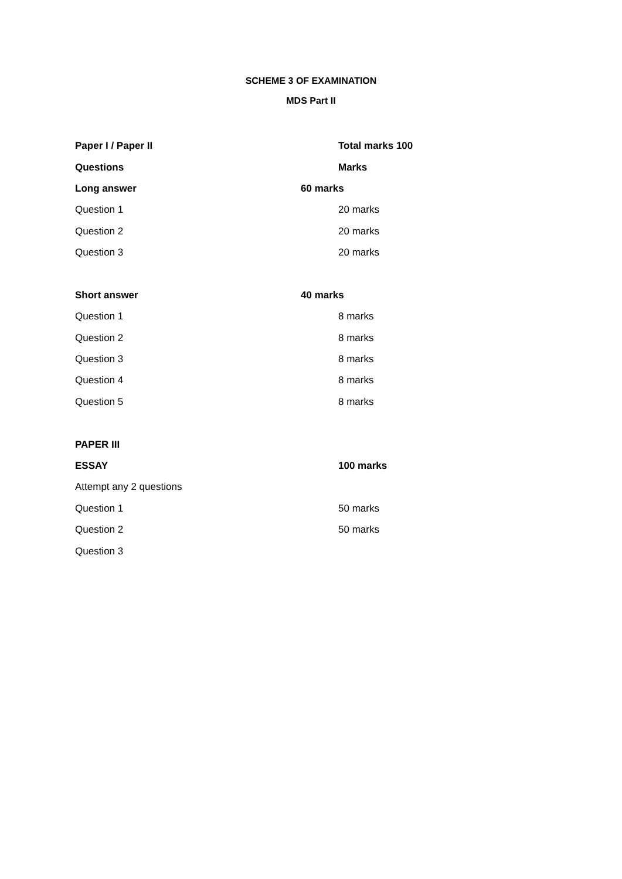SCHEME 3 OF EXAMINATION
MDS Part II
| Paper I / Paper II | Total marks 100 |
| Questions | Marks |
| Long answer | 60 marks |
| Question 1 | 20 marks |
| Question 2 | 20 marks |
| Question 3 | 20 marks |
| Short answer | 40 marks |
| Question 1 | 8 marks |
| Question 2 | 8 marks |
| Question 3 | 8 marks |
| Question 4 | 8 marks |
| Question 5 | 8 marks |
| PAPER III | |
| ESSAY | 100 marks |
| Attempt any 2 questions | |
| Question 1 | 50 marks |
| Question 2 | 50 marks |
| Question 3 | |